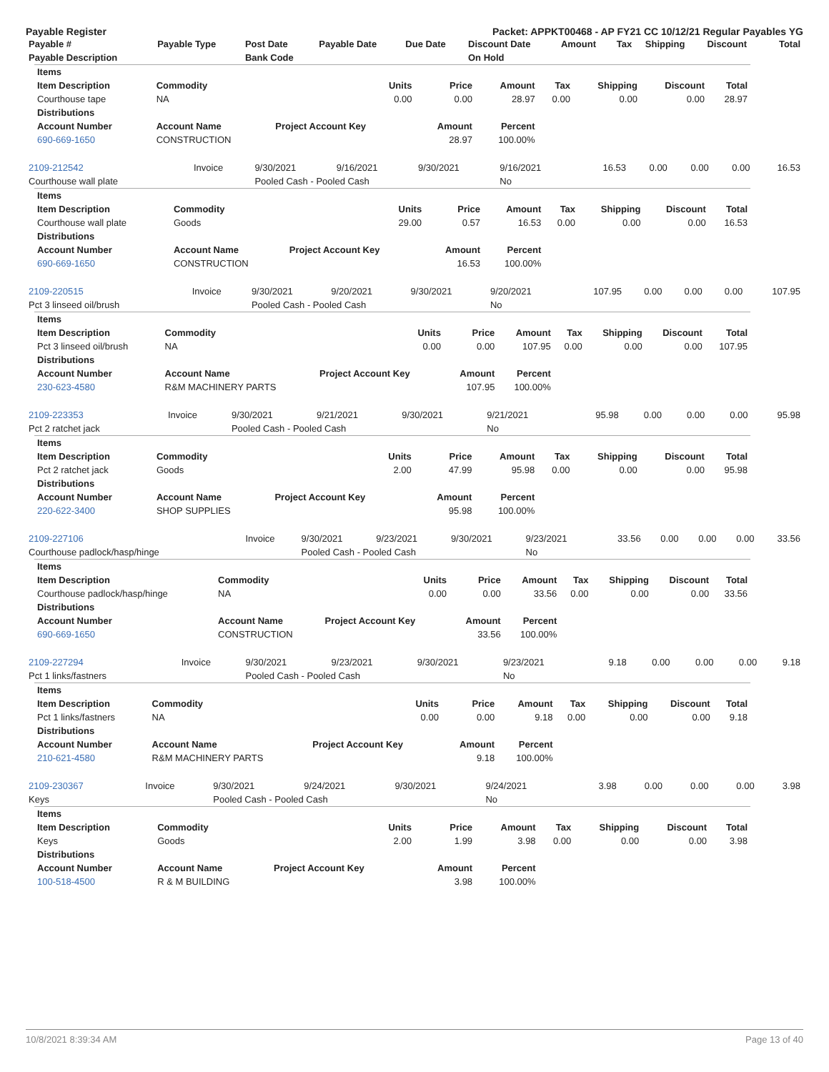Payable Register Packet: APPKT00468 - AP FY21 CC 10/12/21 Regular Payables YG
| Payable # | Payable Type | Post Date | Payable Date | Due Date | Discount Date | Amount | Tax | Shipping | Discount | Total |
| --- | --- | --- | --- | --- | --- | --- | --- | --- | --- | --- |
| Payable Description | | Bank Code | | | On Hold | | | | | |
| Items | | | | | | | | |
| --- | --- | --- | --- | --- | --- | --- | --- | --- |
| Item Description | Commodity | Units | Price | Amount | Tax | Shipping | Discount | Total |
| Courthouse tape | NA | 0.00 | 0.00 | 28.97 | 0.00 | 0.00 | 0.00 | 28.97 |
| Distributions | | | | | | | | |
| Account Number | Account Name | Project Account Key | Amount | Percent | | | | |
| 690-669-1650 | CONSTRUCTION | | 28.97 | 100.00% | | | | |
| 2109-212542 | Invoice | 9/30/2021 | 9/16/2021 | 9/30/2021 | 9/16/2021 | 16.53 | 0.00 | 0.00 | 0.00 | 16.53 |
| Courthouse wall plate | | Pooled Cash - Pooled Cash | | | No | | | | | |
| Items | | | | | | | | |
| --- | --- | --- | --- | --- | --- | --- | --- | --- |
| Item Description | Commodity | Units | Price | Amount | Tax | Shipping | Discount | Total |
| Courthouse wall plate | Goods | 29.00 | 0.57 | 16.53 | 0.00 | 0.00 | 0.00 | 16.53 |
| Distributions | | | | | | | | |
| Account Number | Account Name | Project Account Key | Amount | Percent | | | | |
| 690-669-1650 | CONSTRUCTION | | 16.53 | 100.00% | | | | |
| 2109-220515 | Invoice | 9/30/2021 | 9/20/2021 | 9/30/2021 | 9/20/2021 | 107.95 | 0.00 | 0.00 | 0.00 | 107.95 |
| Pct 3 linseed oil/brush | | Pooled Cash - Pooled Cash | | | No | | | | | |
| Items | | | | | | | | |
| --- | --- | --- | --- | --- | --- | --- | --- | --- |
| Item Description | Commodity | Units | Price | Amount | Tax | Shipping | Discount | Total |
| Pct 3 linseed oil/brush | NA | 0.00 | 0.00 | 107.95 | 0.00 | 0.00 | 0.00 | 107.95 |
| Distributions | | | | | | | | |
| Account Number | Account Name | Project Account Key | Amount | Percent | | | | |
| 230-623-4580 | R&M MACHINERY PARTS | | 107.95 | 100.00% | | | | |
| 2109-223353 | Invoice | 9/30/2021 | 9/21/2021 | 9/30/2021 | 9/21/2021 | 95.98 | 0.00 | 0.00 | 0.00 | 95.98 |
| Pct 2 ratchet jack | | Pooled Cash - Pooled Cash | | | No | | | | | |
| Items | | | | | | | | |
| --- | --- | --- | --- | --- | --- | --- | --- | --- |
| Item Description | Commodity | Units | Price | Amount | Tax | Shipping | Discount | Total |
| Pct 2 ratchet jack | Goods | 2.00 | 47.99 | 95.98 | 0.00 | 0.00 | 0.00 | 95.98 |
| Distributions | | | | | | | | |
| Account Number | Account Name | Project Account Key | Amount | Percent | | | | |
| 220-622-3400 | SHOP SUPPLIES | | 95.98 | 100.00% | | | | |
| 2109-227106 | Invoice | 9/30/2021 | 9/23/2021 | 9/30/2021 | 9/23/2021 | 33.56 | 0.00 | 0.00 | 0.00 | 33.56 |
| Courthouse padlock/hasp/hinge | | Pooled Cash - Pooled Cash | | | No | | | | | |
| Items | | | | | | | | |
| --- | --- | --- | --- | --- | --- | --- | --- | --- |
| Item Description | Commodity | Units | Price | Amount | Tax | Shipping | Discount | Total |
| Courthouse padlock/hasp/hinge | NA | 0.00 | 0.00 | 33.56 | 0.00 | 0.00 | 0.00 | 33.56 |
| Distributions | | | | | | | | |
| Account Number | Account Name | Project Account Key | Amount | Percent | | | | |
| 690-669-1650 | CONSTRUCTION | | 33.56 | 100.00% | | | | |
| 2109-227294 | Invoice | 9/30/2021 | 9/23/2021 | 9/30/2021 | 9/23/2021 | 9.18 | 0.00 | 0.00 | 0.00 | 9.18 |
| Pct 1 links/fastners | | Pooled Cash - Pooled Cash | | | No | | | | | |
| Items | | | | | | | | |
| --- | --- | --- | --- | --- | --- | --- | --- | --- |
| Item Description | Commodity | Units | Price | Amount | Tax | Shipping | Discount | Total |
| Pct 1 links/fastners | NA | 0.00 | 0.00 | 9.18 | 0.00 | 0.00 | 0.00 | 9.18 |
| Distributions | | | | | | | | |
| Account Number | Account Name | Project Account Key | Amount | Percent | | | | |
| 210-621-4580 | R&M MACHINERY PARTS | | 9.18 | 100.00% | | | | |
| 2109-230367 | Invoice | 9/30/2021 | 9/24/2021 | 9/30/2021 | 9/24/2021 | 3.98 | 0.00 | 0.00 | 0.00 | 3.98 |
| Keys | | Pooled Cash - Pooled Cash | | | No | | | | | |
| Items | | | | | | | | |
| --- | --- | --- | --- | --- | --- | --- | --- | --- |
| Item Description | Commodity | Units | Price | Amount | Tax | Shipping | Discount | Total |
| Keys | Goods | 2.00 | 1.99 | 3.98 | 0.00 | 0.00 | 0.00 | 3.98 |
| Distributions | | | | | | | | |
| Account Number | Account Name | Project Account Key | Amount | Percent | | | | |
| 100-518-4500 | R & M BUILDING | | 3.98 | 100.00% | | | | |
10/8/2021 8:39:34 AM Page 13 of 40